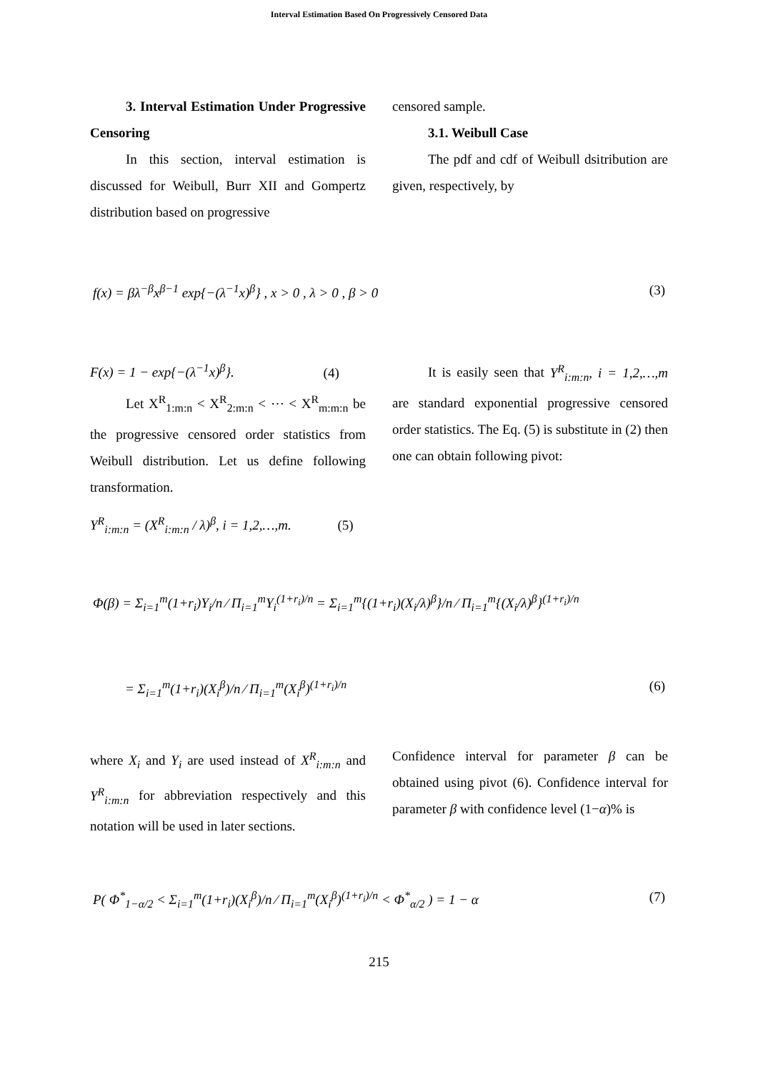Interval Estimation Based On Progressively Censored Data
3. Interval Estimation Under Progressive Censoring
In this section, interval estimation is discussed for Weibull, Burr XII and Gompertz distribution based on progressive
censored sample.
3.1. Weibull Case
The pdf and cdf of Weibull dsitribution are given, respectively, by
f(x) = βλ<sup>−β</sup>x<sup>β−1</sup> exp{−(λ<sup>−1</sup>x)<sup>β</sup>} , x > 0 , λ > 0 , β > 0
(3)
F(x) = 1 − exp{−(λ<sup>−1</sup>x)<sup>β</sup>}. (4)
Let X<sup>R</sup><sub>1:m:n</sub> < X<sup>R</sup><sub>2:m:n</sub> < ⋯ < X<sup>R</sup><sub>m:m:n</sub> be the progressive censored order statistics from Weibull distribution. Let us define following transformation.
Y<sup>R</sup><sub>i:m:n</sub> = (X<sup>R</sup><sub>i:m:n</sub> / λ)<sup>β</sup>, i = 1,2,…,m. (5)
It is easily seen that Y<sup>R</sup><sub>i:m:n</sub>, i = 1,2,…,m are standard exponential progressive censored order statistics. The Eq. (5) is substitute in (2) then one can obtain following pivot:
Φ(β) = Σ<sub>i=1</sub><sup>m</sup>(1+r<sub>i</sub>)Y<sub>i</sub>/n ⁄ Π<sub>i=1</sub><sup>m</sup>Y<sub>i</sub><sup>(1+r<sub>i</sub>)/n</sup> = Σ<sub>i=1</sub><sup>m</sup>{(1+r<sub>i</sub>)(X<sub>i</sub>/λ)<sup>β</sup>}/n ⁄ Π<sub>i=1</sub><sup>m</sup>{(X<sub>i</sub>/λ)<sup>β</sup>}<sup>(1+r<sub>i</sub>)/n</sup>
= Σ<sub>i=1</sub><sup>m</sup>(1+r<sub>i</sub>)(X<sub>i</sub><sup>β</sup>)/n ⁄ Π<sub>i=1</sub><sup>m</sup>(X<sub>i</sub><sup>β</sup>)<sup>(1+r<sub>i</sub>)/n</sup>
(6)
where X<sub>i</sub> and Y<sub>i</sub> are used instead of X<sup>R</sup><sub>i:m:n</sub> and Y<sup>R</sup><sub>i:m:n</sub> for abbreviation respectively and this notation will be used in later sections.
Confidence interval for parameter β can be obtained using pivot (6). Confidence interval for parameter β with confidence level (1−α)% is
P( Φ<sup>*</sup><sub>1−α/2</sub> < Σ<sub>i=1</sub><sup>m</sup>(1+r<sub>i</sub>)(X<sub>i</sub><sup>β</sup>)/n ⁄ Π<sub>i=1</sub><sup>m</sup>(X<sub>i</sub><sup>β</sup>)<sup>(1+r<sub>i</sub>)/n</sup> < Φ<sup>*</sup><sub>α/2</sub> ) = 1 − α
(7)
215